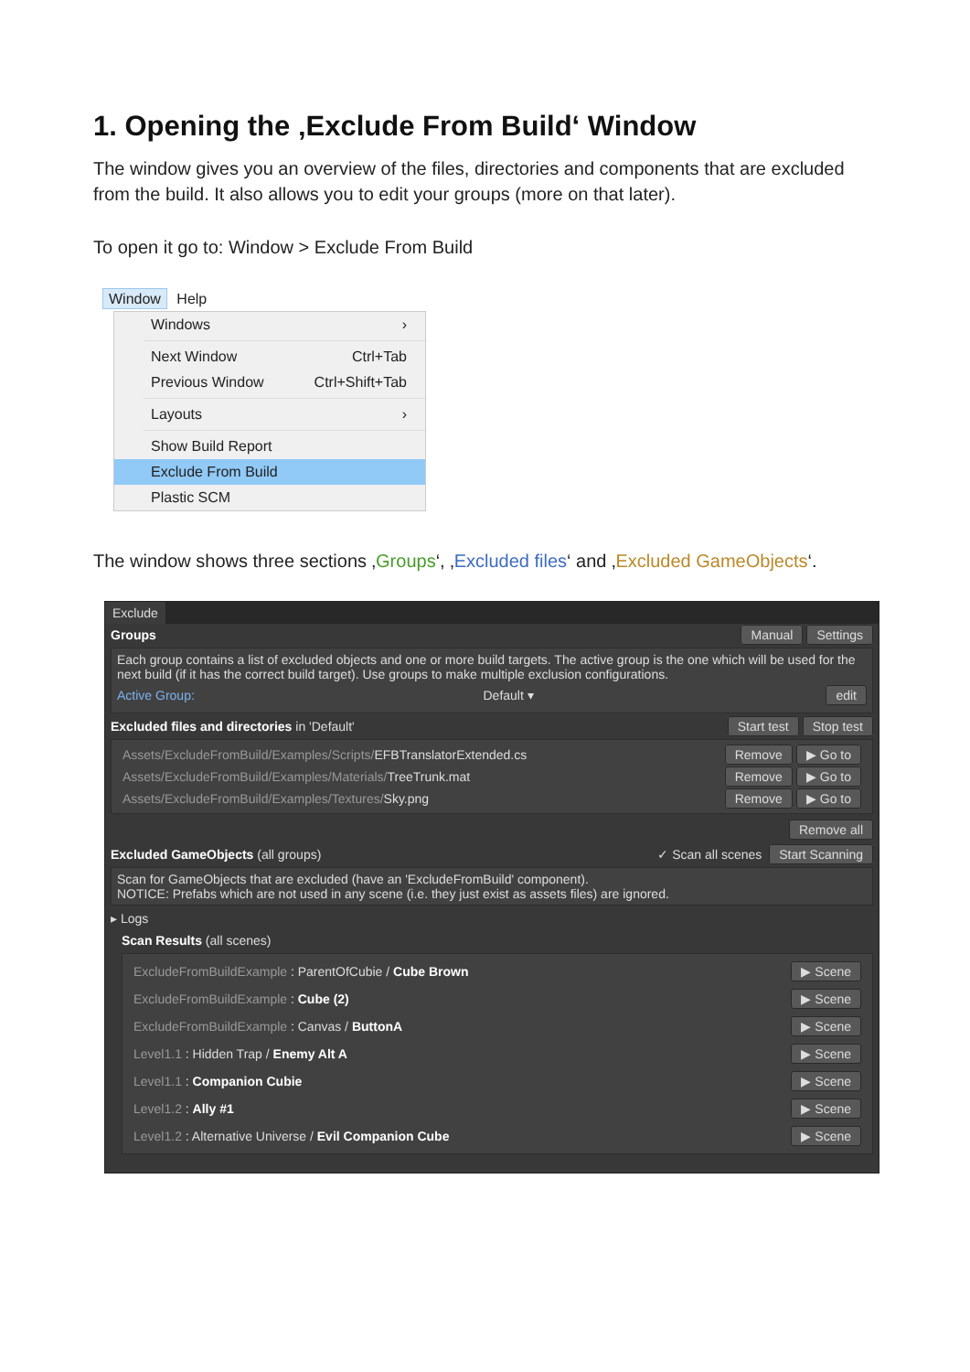1. Opening the ‚Exclude From Build‘ Window
The window gives you an overview of the files, directories and components that are excluded from the build. It also allows you to edit your groups (more on that later).
To open it go to: Window > Exclude From Build
Window Help
Windows ›
Next Window Ctrl+Tab
Previous Window Ctrl+Shift+Tab
Layouts ›
Show Build Report
Exclude From Build
Plastic SCM
The window shows three sections ‚Groups‘, ‚Excluded files‘ and ‚Excluded GameObjects‘.
Exclude
Groups Manual Settings
Each group contains a list of excluded objects and one or more build targets. The active group is the one which will be used for the next build (if it has the correct build target). Use groups to make multiple exclusion configurations.
Active Group: Default ▾ edit
Excluded files and directories in 'Default' Start test Stop test
Assets/ExcludeFromBuild/Examples/Scripts/EFBTranslatorExtended.cs Remove ▶ Go to
Assets/ExcludeFromBuild/Examples/Materials/TreeTrunk.mat Remove ▶ Go to
Assets/ExcludeFromBuild/Examples/Textures/Sky.png Remove ▶ Go to
Remove all
Excluded GameObjects (all groups) ✓ Scan all scenes Start Scanning
Scan for GameObjects that are excluded (have an 'ExcludeFromBuild' component).
NOTICE: Prefabs which are not used in any scene (i.e. they just exist as assets files) are ignored.
▸ Logs
Scan Results (all scenes)
ExcludeFromBuildExample : ParentOfCubie / Cube Brown ▶ Scene
ExcludeFromBuildExample : Cube (2) ▶ Scene
ExcludeFromBuildExample : Canvas / ButtonA ▶ Scene
Level1.1 : Hidden Trap / Enemy Alt A ▶ Scene
Level1.1 : Companion Cubie ▶ Scene
Level1.2 : Ally #1 ▶ Scene
Level1.2 : Alternative Universe / Evil Companion Cube ▶ Scene